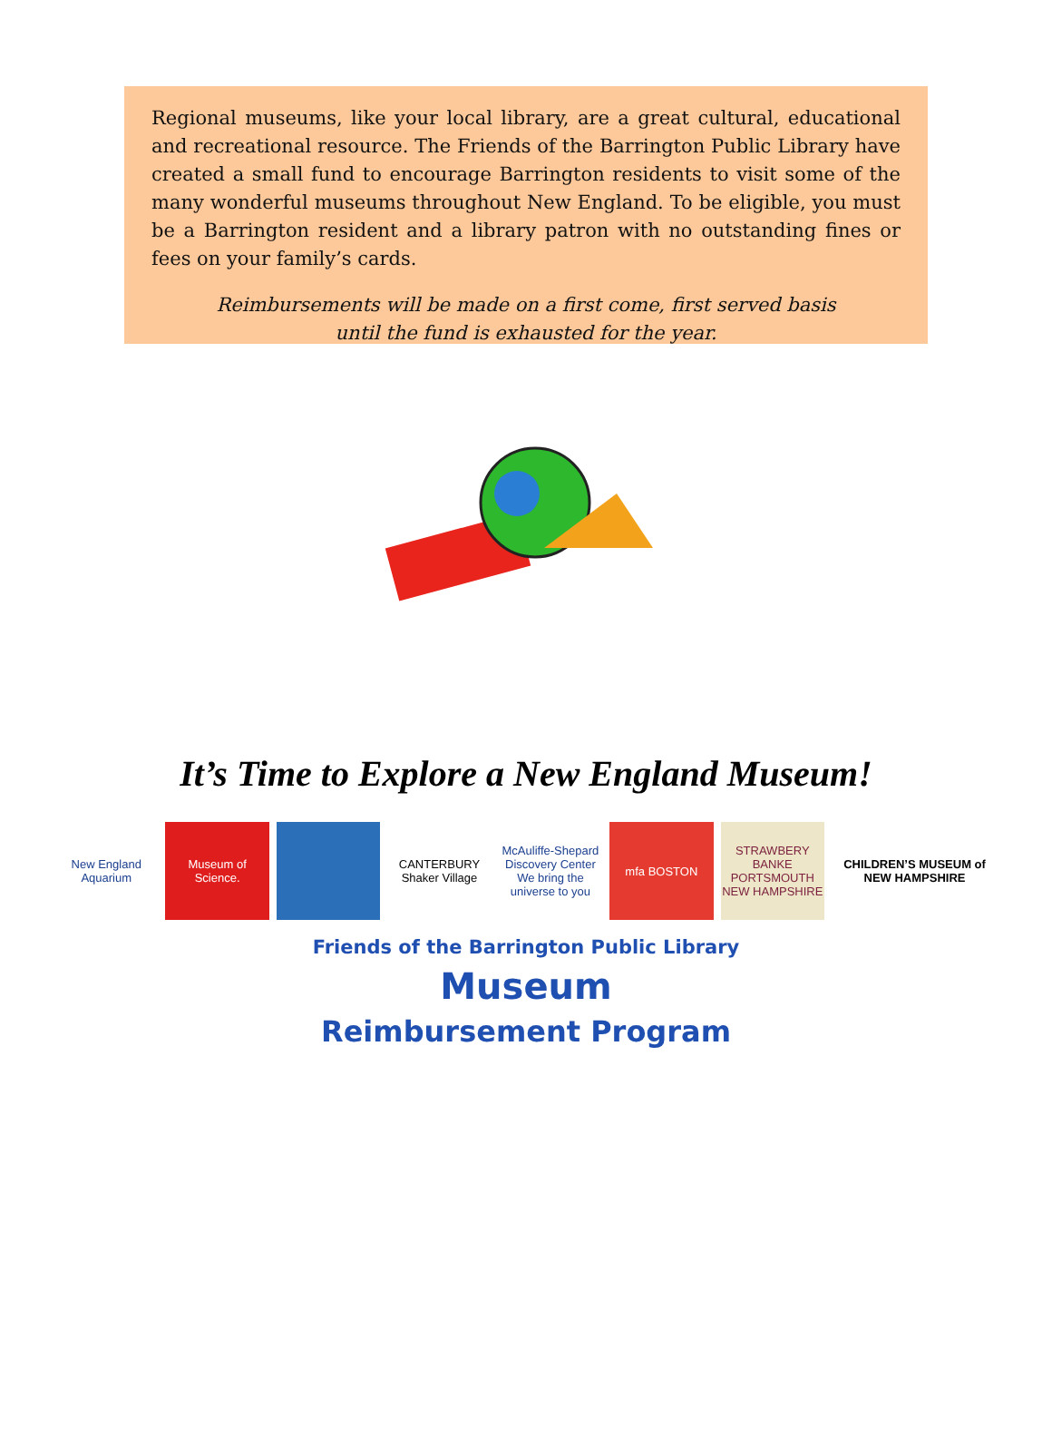Regional museums, like your local library, are a great cultural, educational and recreational resource. The Friends of the Barrington Public Library have created a small fund to encourage Barrington residents to visit some of the many wonderful museums throughout New England. To be eligible, you must be a Barrington resident and a library patron with no outstanding fines or fees on your family’s cards.
Reimbursements will be made on a first come, first served basis
until the fund is exhausted for the year.
It’s Time to Explore a New England Museum!
New England Aquarium Museum of Science. CANTERBURY Shaker Village McAuliffe-Shepard Discovery Center We bring the universe to you
mfa BOSTON STRAWBERY BANKE PORTSMOUTH NEW HAMPSHIRE
CHILDREN’S MUSEUM of NEW HAMPSHIRE
Friends of the Barrington Public Library
Museum
Reimbursement Program